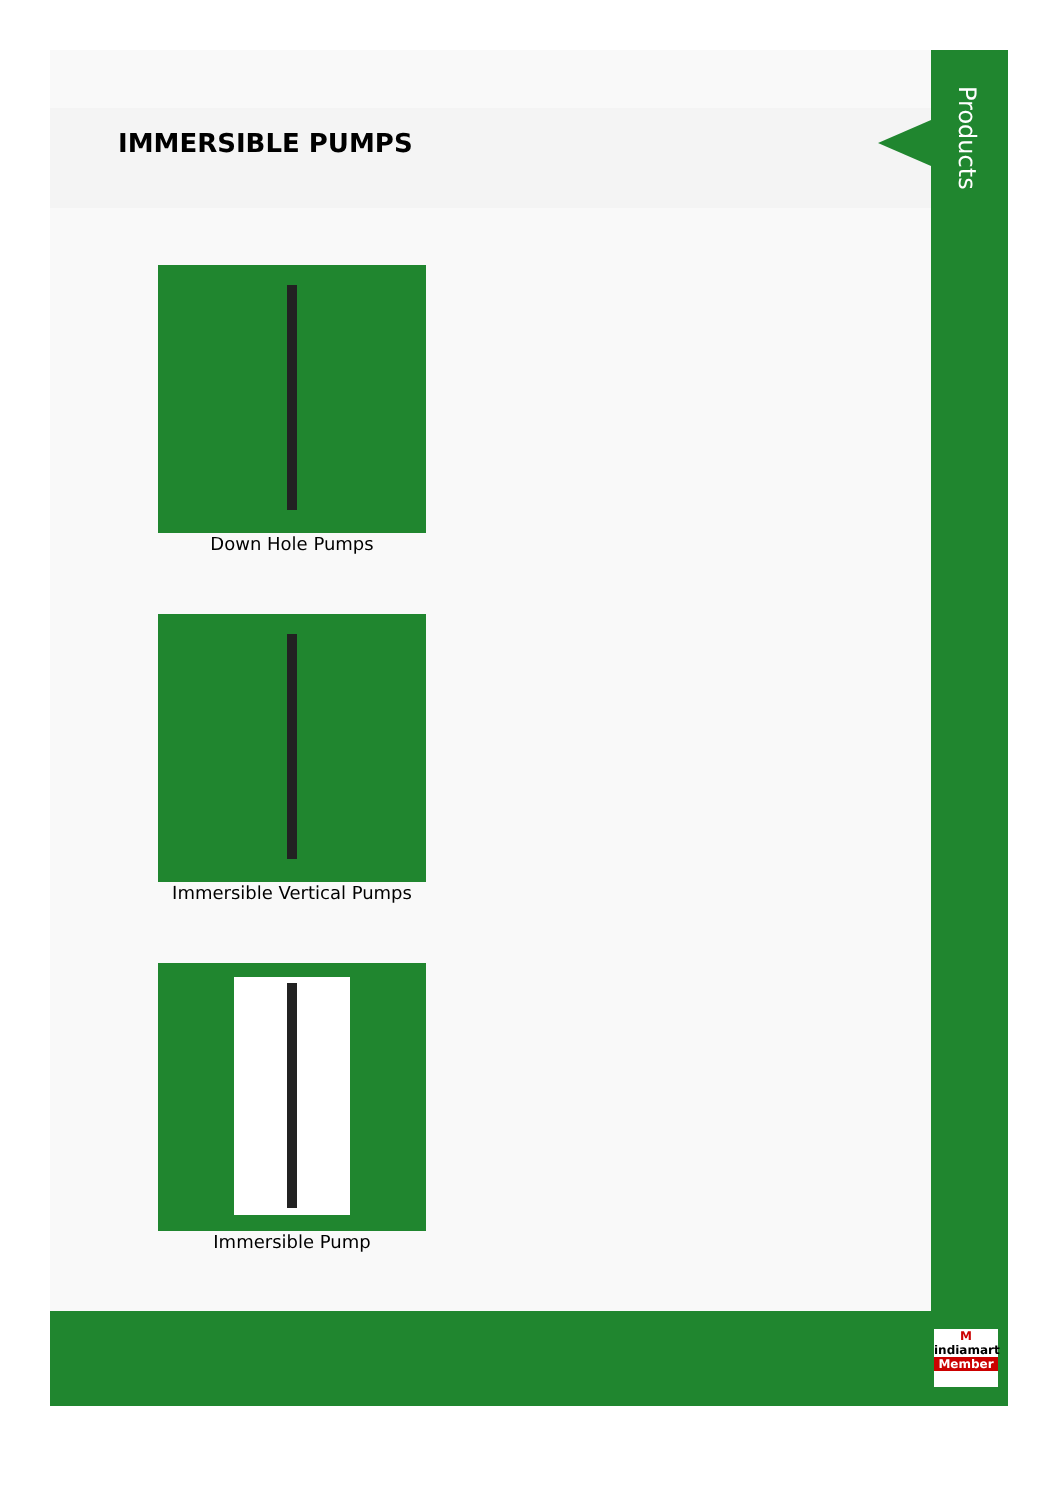IMMERSIBLE PUMPS
Down Hole Pumps
Immersible Vertical Pumps
Immersible Pump
Products
M
indiamart
Member